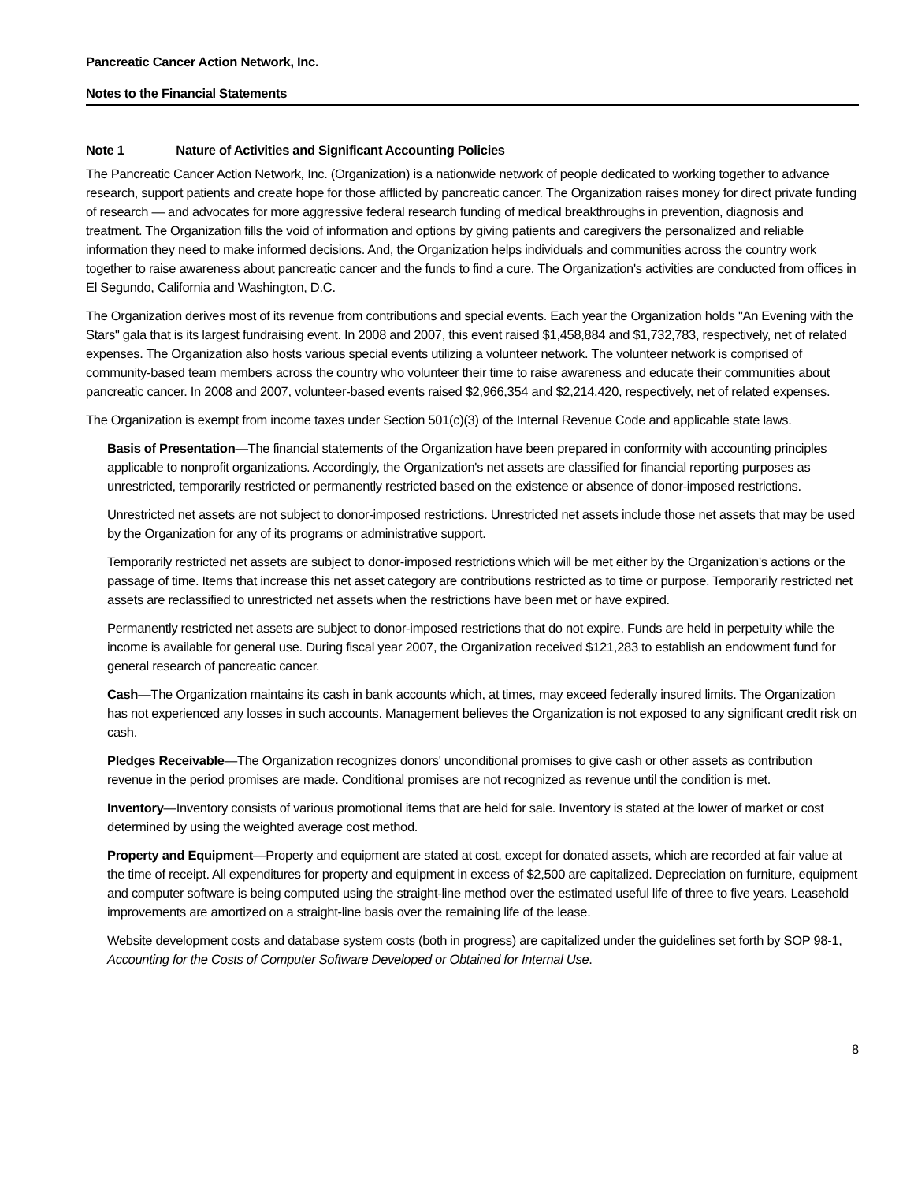Pancreatic Cancer Action Network, Inc.
Notes to the Financial Statements
Note 1 Nature of Activities and Significant Accounting Policies
The Pancreatic Cancer Action Network, Inc. (Organization) is a nationwide network of people dedicated to working together to advance research, support patients and create hope for those afflicted by pancreatic cancer. The Organization raises money for direct private funding of research — and advocates for more aggressive federal research funding of medical breakthroughs in prevention, diagnosis and treatment. The Organization fills the void of information and options by giving patients and caregivers the personalized and reliable information they need to make informed decisions. And, the Organization helps individuals and communities across the country work together to raise awareness about pancreatic cancer and the funds to find a cure. The Organization's activities are conducted from offices in El Segundo, California and Washington, D.C.
The Organization derives most of its revenue from contributions and special events. Each year the Organization holds "An Evening with the Stars" gala that is its largest fundraising event. In 2008 and 2007, this event raised $1,458,884 and $1,732,783, respectively, net of related expenses. The Organization also hosts various special events utilizing a volunteer network. The volunteer network is comprised of community-based team members across the country who volunteer their time to raise awareness and educate their communities about pancreatic cancer. In 2008 and 2007, volunteer-based events raised $2,966,354 and $2,214,420, respectively, net of related expenses.
The Organization is exempt from income taxes under Section 501(c)(3) of the Internal Revenue Code and applicable state laws.
Basis of Presentation—The financial statements of the Organization have been prepared in conformity with accounting principles applicable to nonprofit organizations. Accordingly, the Organization's net assets are classified for financial reporting purposes as unrestricted, temporarily restricted or permanently restricted based on the existence or absence of donor-imposed restrictions.
Unrestricted net assets are not subject to donor-imposed restrictions. Unrestricted net assets include those net assets that may be used by the Organization for any of its programs or administrative support.
Temporarily restricted net assets are subject to donor-imposed restrictions which will be met either by the Organization's actions or the passage of time. Items that increase this net asset category are contributions restricted as to time or purpose. Temporarily restricted net assets are reclassified to unrestricted net assets when the restrictions have been met or have expired.
Permanently restricted net assets are subject to donor-imposed restrictions that do not expire. Funds are held in perpetuity while the income is available for general use. During fiscal year 2007, the Organization received $121,283 to establish an endowment fund for general research of pancreatic cancer.
Cash—The Organization maintains its cash in bank accounts which, at times, may exceed federally insured limits. The Organization has not experienced any losses in such accounts. Management believes the Organization is not exposed to any significant credit risk on cash.
Pledges Receivable—The Organization recognizes donors' unconditional promises to give cash or other assets as contribution revenue in the period promises are made. Conditional promises are not recognized as revenue until the condition is met.
Inventory—Inventory consists of various promotional items that are held for sale. Inventory is stated at the lower of market or cost determined by using the weighted average cost method.
Property and Equipment—Property and equipment are stated at cost, except for donated assets, which are recorded at fair value at the time of receipt. All expenditures for property and equipment in excess of $2,500 are capitalized. Depreciation on furniture, equipment and computer software is being computed using the straight-line method over the estimated useful life of three to five years. Leasehold improvements are amortized on a straight-line basis over the remaining life of the lease.
Website development costs and database system costs (both in progress) are capitalized under the guidelines set forth by SOP 98-1, Accounting for the Costs of Computer Software Developed or Obtained for Internal Use.
8